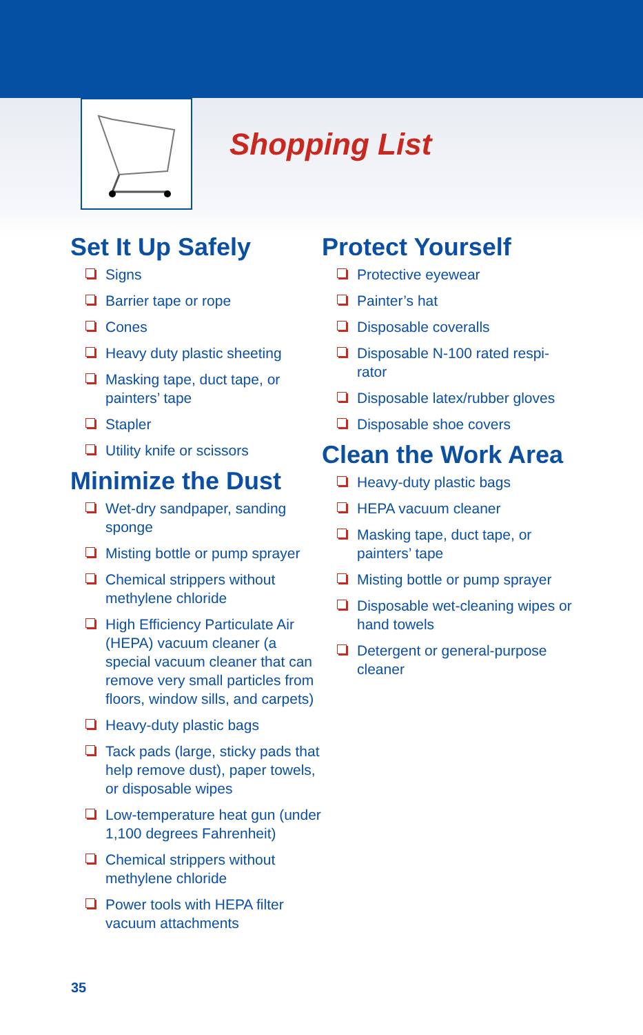Shopping List
Set It Up Safely
Signs
Barrier tape or rope
Cones
Heavy duty plastic sheeting
Masking tape, duct tape, or painters’ tape
Stapler
Utility knife or scissors
Minimize the Dust
Wet-dry sandpaper, sanding sponge
Misting bottle or pump sprayer
Chemical strippers without methylene chloride
High Efficiency Particulate Air (HEPA) vacuum cleaner (a special vacuum cleaner that can remove very small particles from floors, window sills, and carpets)
Heavy-duty plastic bags
Tack pads (large, sticky pads that help remove dust), paper towels, or disposable wipes
Low-temperature heat gun (under 1,100 degrees Fahrenheit)
Chemical strippers without methylene chloride
Power tools with HEPA filter vacuum attachments
Protect Yourself
Protective eyewear
Painter’s hat
Disposable coveralls
Disposable N-100 rated respi-rator
Disposable latex/rubber gloves
Disposable shoe covers
Clean the Work Area
Heavy-duty plastic bags
HEPA vacuum cleaner
Masking tape, duct tape, or painters’ tape
Misting bottle or pump sprayer
Disposable wet-cleaning wipes or hand towels
Detergent or general-purpose cleaner
35